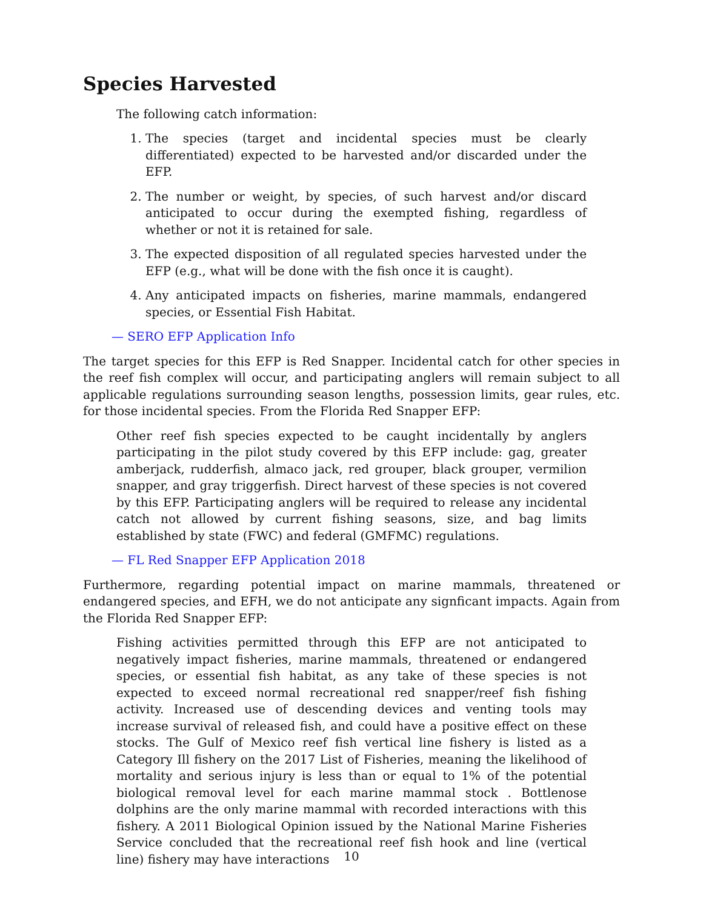Species Harvested
The following catch information:
1. The species (target and incidental species must be clearly differentiated) expected to be harvested and/or discarded under the EFP.
2. The number or weight, by species, of such harvest and/or discard anticipated to occur during the exempted fishing, regardless of whether or not it is retained for sale.
3. The expected disposition of all regulated species harvested under the EFP (e.g., what will be done with the fish once it is caught).
4. Any anticipated impacts on fisheries, marine mammals, endangered species, or Essential Fish Habitat.
— SERO EFP Application Info
The target species for this EFP is Red Snapper. Incidental catch for other species in the reef fish complex will occur, and participating anglers will remain subject to all applicable regulations surrounding season lengths, possession limits, gear rules, etc. for those incidental species. From the Florida Red Snapper EFP:
Other reef fish species expected to be caught incidentally by anglers participating in the pilot study covered by this EFP include: gag, greater amberjack, rudderfish, almaco jack, red grouper, black grouper, vermilion snapper, and gray triggerfish. Direct harvest of these species is not covered by this EFP. Participating anglers will be required to release any incidental catch not allowed by current fishing seasons, size, and bag limits established by state (FWC) and federal (GMFMC) regulations.
— FL Red Snapper EFP Application 2018
Furthermore, regarding potential impact on marine mammals, threatened or endangered species, and EFH, we do not anticipate any signficant impacts. Again from the Florida Red Snapper EFP:
Fishing activities permitted through this EFP are not anticipated to negatively impact fisheries, marine mammals, threatened or endangered species, or essential fish habitat, as any take of these species is not expected to exceed normal recreational red snapper/reef fish fishing activity. Increased use of descending devices and venting tools may increase survival of released fish, and could have a positive effect on these stocks. The Gulf of Mexico reef fish vertical line fishery is listed as a Category Ill fishery on the 2017 List of Fisheries, meaning the likelihood of mortality and serious injury is less than or equal to 1% of the potential biological removal level for each marine mammal stock . Bottlenose dolphins are the only marine mammal with recorded interactions with this fishery. A 2011 Biological Opinion issued by the National Marine Fisheries Service concluded that the recreational reef fish hook and line (vertical line) fishery may have interactions
10